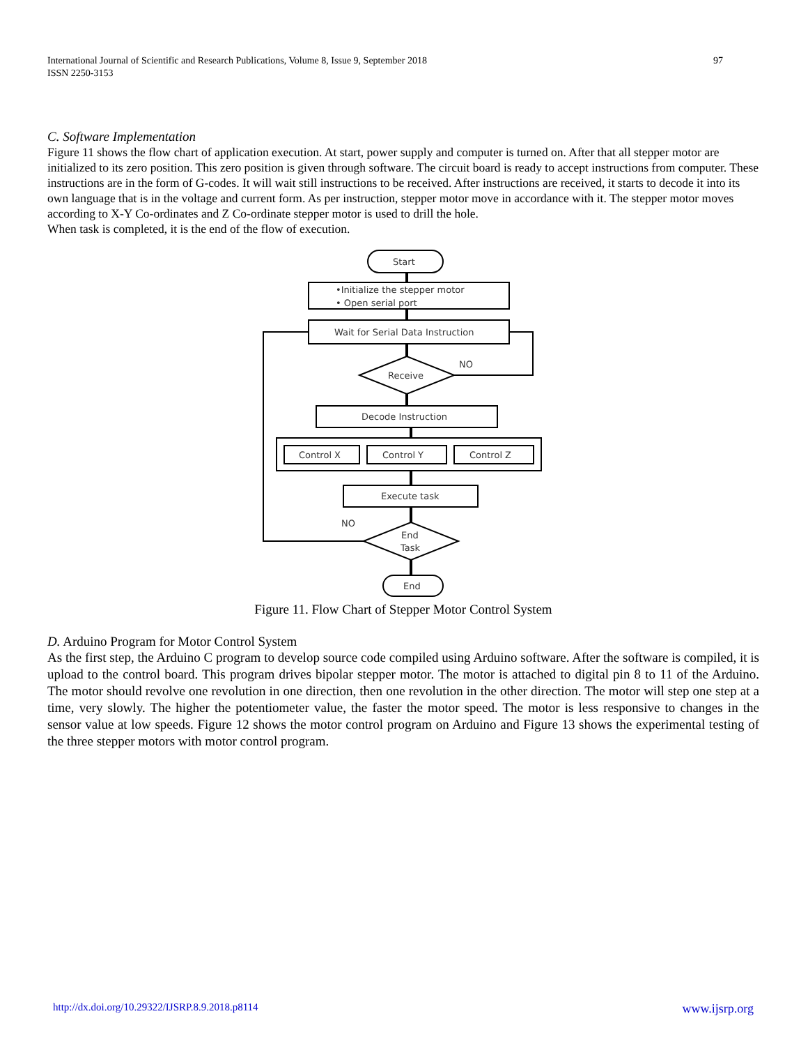97 International Journal of Scientific and Research Publications, Volume 8, Issue 9, September 2018
ISSN 2250-3153
C. Software Implementation
Figure 11 shows the flow chart of application execution. At start, power supply and computer is turned on. After that all stepper motor are initialized to its zero position. This zero position is given through software. The circuit board is ready to accept instructions from computer. These instructions are in the form of G-codes. It will wait still instructions to be received. After instructions are received, it starts to decode it into its own language that is in the voltage and current form. As per instruction, stepper motor move in accordance with it. The stepper motor moves according to X-Y Co-ordinates and Z Co-ordinate stepper motor is used to drill the hole.
When task is completed, it is the end of the flow of execution.
Start
•Initialize the stepper motor
• Open serial port
Wait for Serial Data Instruction
Receive
NO
Decode Instruction
Control X
Control Y
Control Z
Execute task
End
Task
NO
End
Figure 11. Flow Chart of Stepper Motor Control System
D. Arduino Program for Motor Control System
As the first step, the Arduino C program to develop source code compiled using Arduino software. After the software is compiled, it is upload to the control board. This program drives bipolar stepper motor. The motor is attached to digital pin 8 to 11 of the Arduino. The motor should revolve one revolution in one direction, then one revolution in the other direction. The motor will step one step at a time, very slowly. The higher the potentiometer value, the faster the motor speed. The motor is less responsive to changes in the sensor value at low speeds. Figure 12 shows the motor control program on Arduino and Figure 13 shows the experimental testing of the three stepper motors with motor control program.
www.ijsrp.org http://dx.doi.org/10.29322/IJSRP.8.9.2018.p8114